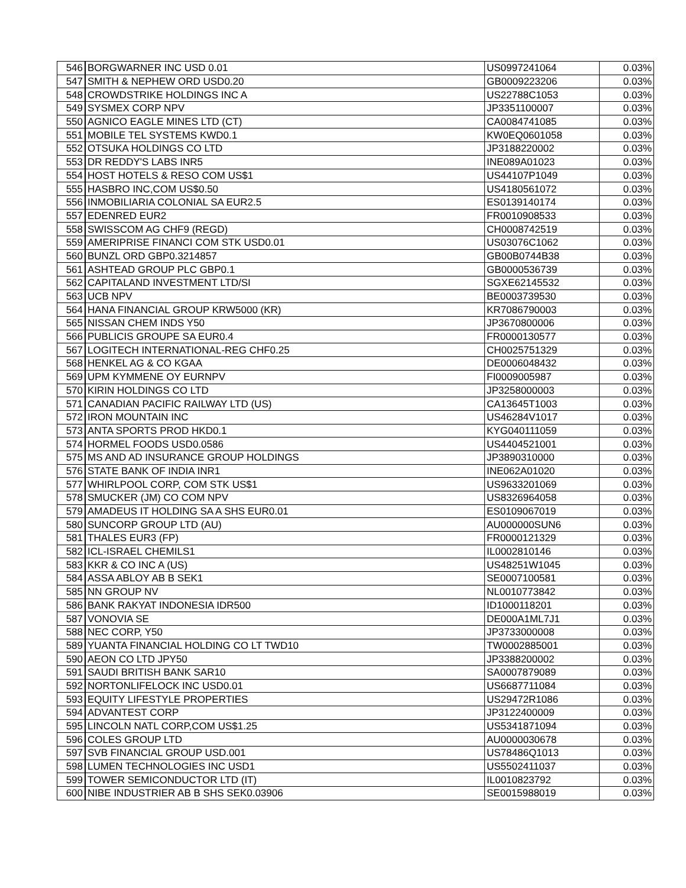| 546 | BORGWARNER INC USD 0.01 | US0997241064 | 0.03% |
| 547 | SMITH & NEPHEW ORD USD0.20 | GB0009223206 | 0.03% |
| 548 | CROWDSTRIKE HOLDINGS INC A | US22788C1053 | 0.03% |
| 549 | SYSMEX CORP NPV | JP3351100007 | 0.03% |
| 550 | AGNICO EAGLE MINES LTD (CT) | CA0084741085 | 0.03% |
| 551 | MOBILE TEL SYSTEMS KWD0.1 | KW0EQ0601058 | 0.03% |
| 552 | OTSUKA HOLDINGS CO LTD | JP3188220002 | 0.03% |
| 553 | DR REDDY'S LABS INR5 | INE089A01023 | 0.03% |
| 554 | HOST HOTELS & RESO COM US$1 | US44107P1049 | 0.03% |
| 555 | HASBRO INC,COM US$0.50 | US4180561072 | 0.03% |
| 556 | INMOBILIARIA COLONIAL SA EUR2.5 | ES0139140174 | 0.03% |
| 557 | EDENRED EUR2 | FR0010908533 | 0.03% |
| 558 | SWISSCOM AG CHF9 (REGD) | CH0008742519 | 0.03% |
| 559 | AMERIPRISE FINANCI COM STK USD0.01 | US03076C1062 | 0.03% |
| 560 | BUNZL ORD GBP0.3214857 | GB00B0744B38 | 0.03% |
| 561 | ASHTEAD GROUP PLC GBP0.1 | GB0000536739 | 0.03% |
| 562 | CAPITALAND INVESTMENT LTD/SI | SGXE62145532 | 0.03% |
| 563 | UCB NPV | BE0003739530 | 0.03% |
| 564 | HANA FINANCIAL GROUP KRW5000 (KR) | KR7086790003 | 0.03% |
| 565 | NISSAN CHEM INDS Y50 | JP3670800006 | 0.03% |
| 566 | PUBLICIS GROUPE SA EUR0.4 | FR0000130577 | 0.03% |
| 567 | LOGITECH INTERNATIONAL-REG CHF0.25 | CH0025751329 | 0.03% |
| 568 | HENKEL AG & CO KGAA | DE0006048432 | 0.03% |
| 569 | UPM KYMMENE OY EURNPV | FI0009005987 | 0.03% |
| 570 | KIRIN HOLDINGS CO LTD | JP3258000003 | 0.03% |
| 571 | CANADIAN PACIFIC RAILWAY LTD (US) | CA13645T1003 | 0.03% |
| 572 | IRON MOUNTAIN INC | US46284V1017 | 0.03% |
| 573 | ANTA SPORTS PROD HKD0.1 | KYG040111059 | 0.03% |
| 574 | HORMEL FOODS USD0.0586 | US4404521001 | 0.03% |
| 575 | MS AND AD INSURANCE GROUP HOLDINGS | JP3890310000 | 0.03% |
| 576 | STATE BANK OF INDIA INR1 | INE062A01020 | 0.03% |
| 577 | WHIRLPOOL CORP, COM STK US$1 | US9633201069 | 0.03% |
| 578 | SMUCKER (JM) CO COM NPV | US8326964058 | 0.03% |
| 579 | AMADEUS IT HOLDING SA A SHS EUR0.01 | ES0109067019 | 0.03% |
| 580 | SUNCORP GROUP LTD (AU) | AU000000SUN6 | 0.03% |
| 581 | THALES EUR3 (FP) | FR0000121329 | 0.03% |
| 582 | ICL-ISRAEL CHEMILS1 | IL0002810146 | 0.03% |
| 583 | KKR & CO INC A (US) | US48251W1045 | 0.03% |
| 584 | ASSA ABLOY AB B SEK1 | SE0007100581 | 0.03% |
| 585 | NN GROUP NV | NL0010773842 | 0.03% |
| 586 | BANK RAKYAT INDONESIA IDR500 | ID1000118201 | 0.03% |
| 587 | VONOVIA SE | DE000A1ML7J1 | 0.03% |
| 588 | NEC CORP, Y50 | JP3733000008 | 0.03% |
| 589 | YUANTA FINANCIAL HOLDING CO LT TWD10 | TW0002885001 | 0.03% |
| 590 | AEON CO LTD JPY50 | JP3388200002 | 0.03% |
| 591 | SAUDI BRITISH BANK SAR10 | SA0007879089 | 0.03% |
| 592 | NORTONLIFELOCK INC USD0.01 | US6687711084 | 0.03% |
| 593 | EQUITY LIFESTYLE PROPERTIES | US29472R1086 | 0.03% |
| 594 | ADVANTEST CORP | JP3122400009 | 0.03% |
| 595 | LINCOLN NATL CORP,COM US$1.25 | US5341871094 | 0.03% |
| 596 | COLES GROUP LTD | AU0000030678 | 0.03% |
| 597 | SVB FINANCIAL GROUP USD.001 | US78486Q1013 | 0.03% |
| 598 | LUMEN TECHNOLOGIES INC USD1 | US5502411037 | 0.03% |
| 599 | TOWER SEMICONDUCTOR LTD (IT) | IL0010823792 | 0.03% |
| 600 | NIBE INDUSTRIER AB B SHS SEK0.03906 | SE0015988019 | 0.03% |